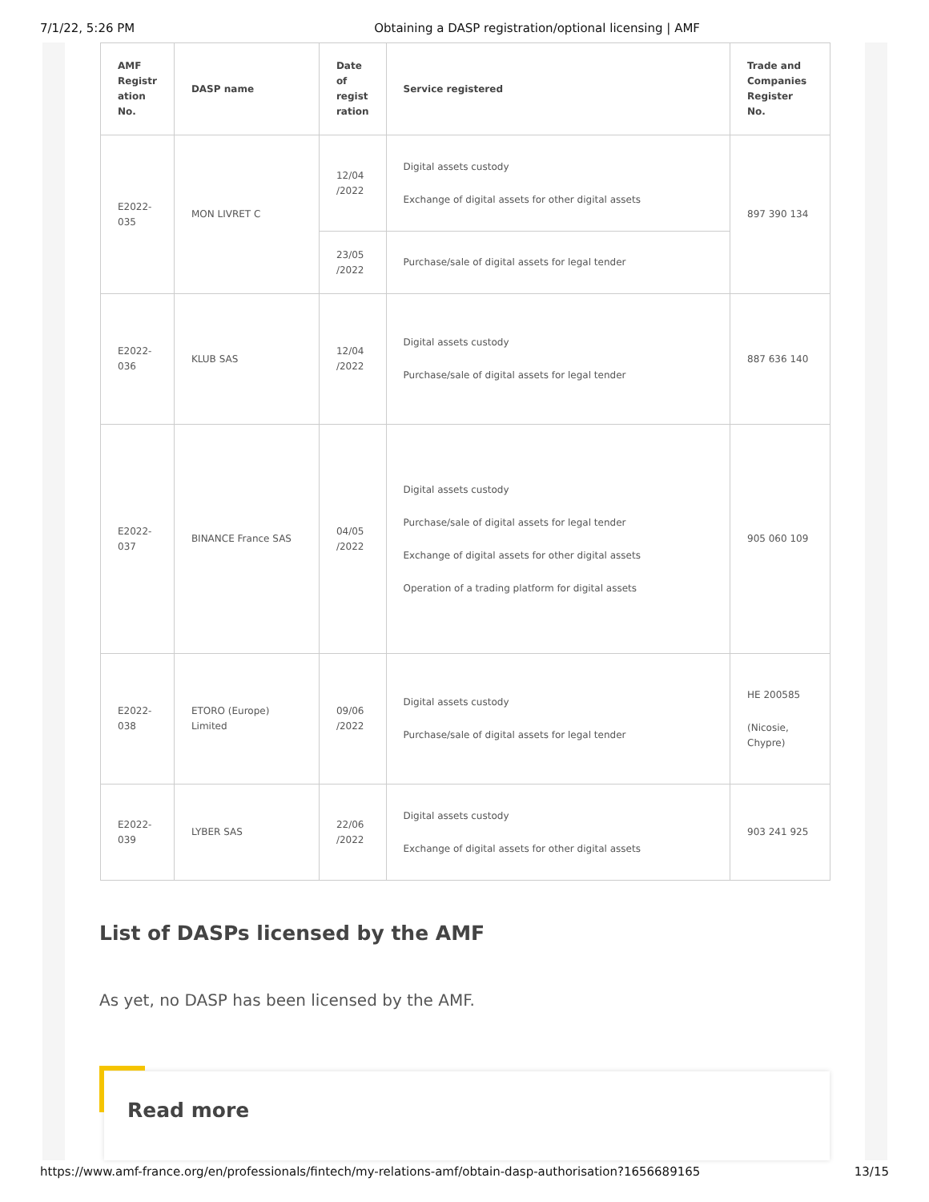7/1/22, 5:26 PM Obtaining a DASP registration/optional licensing | AMF
| AMF Registr ation No. | DASP name | Date of regist ration | Service registered | Trade and Companies Register No. |
| --- | --- | --- | --- | --- |
| E2022-035 | MON LIVRET C | 12/04 /2022 | Digital assets custody Exchange of digital assets for other digital assets | 897 390 134 |
| | | 23/05 /2022 | Purchase/sale of digital assets for legal tender | |
| E2022-036 | KLUB SAS | 12/04 /2022 | Digital assets custody Purchase/sale of digital assets for legal tender | 887 636 140 |
| E2022-037 | BINANCE France SAS | 04/05 /2022 | Digital assets custody Purchase/sale of digital assets for legal tender Exchange of digital assets for other digital assets Operation of a trading platform for digital assets | 905 060 109 |
| E2022-038 | ETORO (Europe) Limited | 09/06 /2022 | Digital assets custody Purchase/sale of digital assets for legal tender | HE 200585 (Nicosie, Chypre) |
| E2022-039 | LYBER SAS | 22/06 /2022 | Digital assets custody Exchange of digital assets for other digital assets | 903 241 925 |
List of DASPs licensed by the AMF
As yet, no DASP has been licensed by the AMF.
Read more
https://www.amf-france.org/en/professionals/fintech/my-relations-amf/obtain-dasp-authorisation?1656689165 13/15